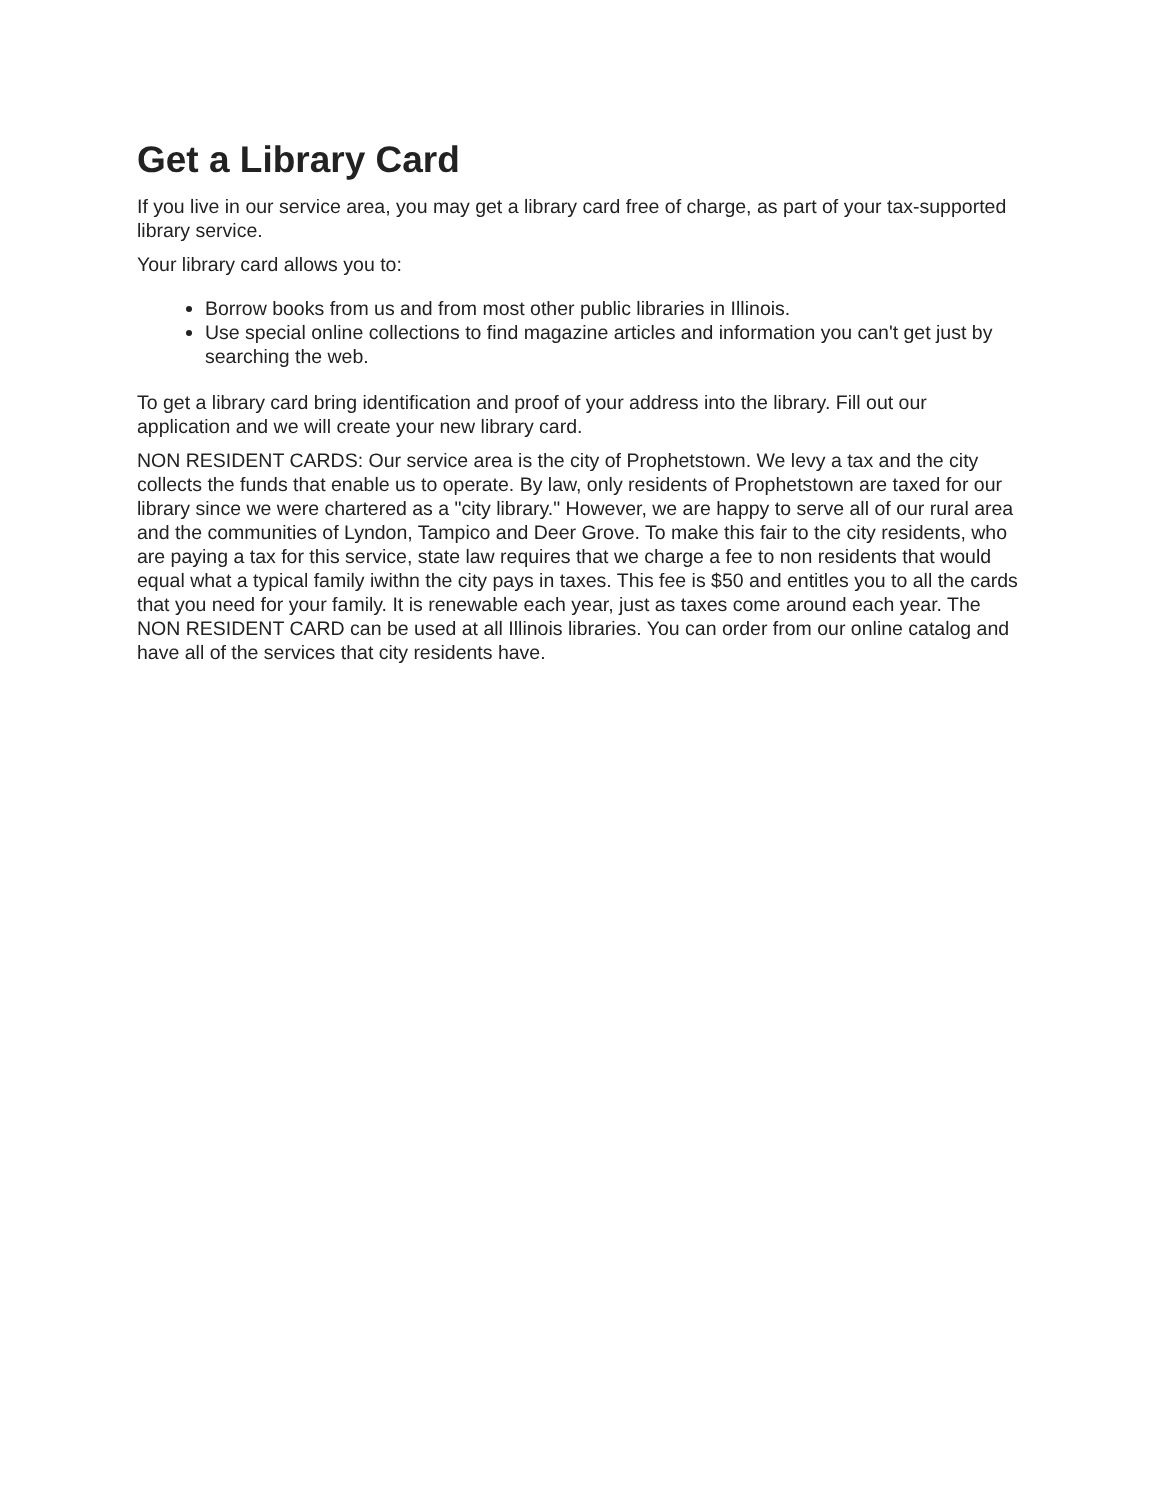Get a Library Card
If you live in our service area, you may get a library card free of charge, as part of your tax-supported library service.
Your library card allows you to:
Borrow books from us and from most other public libraries in Illinois.
Use special online collections to find magazine articles and information you can't get just by searching the web.
To get a library card bring identification and proof of your address into the library. Fill out our application and we will create your new library card.
NON RESIDENT CARDS: Our service area is the city of Prophetstown. We levy a tax and the city collects the funds that enable us to operate. By law, only residents of Prophetstown are taxed for our library since we were chartered as a "city library." However, we are happy to serve all of our rural area and the communities of Lyndon, Tampico and Deer Grove. To make this fair to the city residents, who are paying a tax for this service, state law requires that we charge a fee to non residents that would equal what a typical family iwithn the city pays in taxes. This fee is $50 and entitles you to all the cards that you need for your family. It is renewable each year, just as taxes come around each year. The NON RESIDENT CARD can be used at all Illinois libraries. You can order from our online catalog and have all of the services that city residents have.